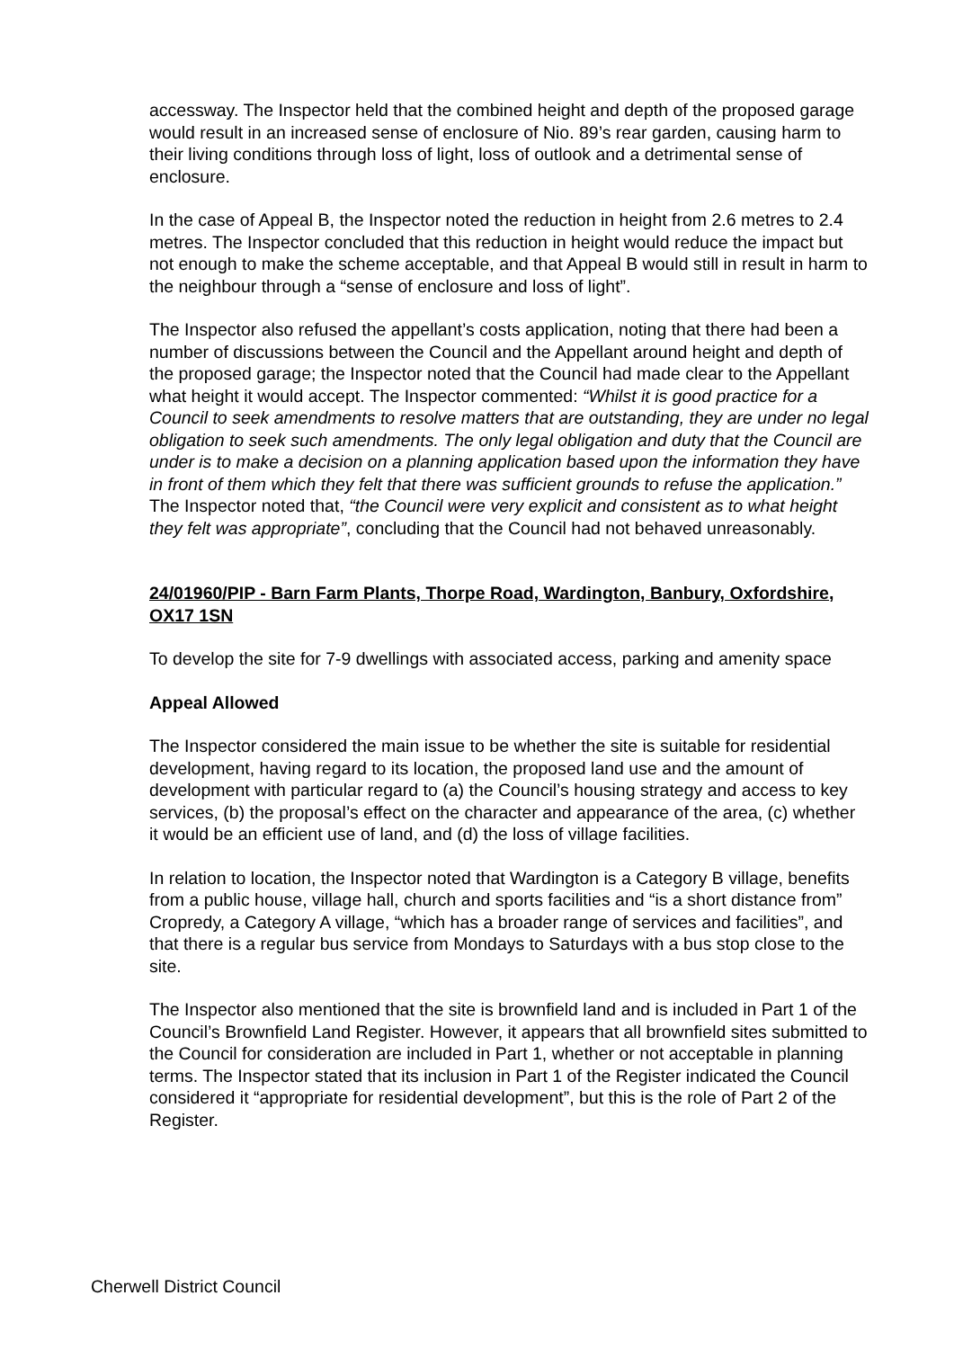accessway. The Inspector held that the combined height and depth of the proposed garage would result in an increased sense of enclosure of Nio. 89’s rear garden, causing harm to their living conditions through loss of light, loss of outlook and a detrimental sense of enclosure.
In the case of Appeal B, the Inspector noted the reduction in height from 2.6 metres to 2.4 metres. The Inspector concluded that this reduction in height would reduce the impact but not enough to make the scheme acceptable, and that Appeal B would still in result in harm to the neighbour through a “sense of enclosure and loss of light”.
The Inspector also refused the appellant’s costs application, noting that there had been a number of discussions between the Council and the Appellant around height and depth of the proposed garage; the Inspector noted that the Council had made clear to the Appellant what height it would accept. The Inspector commented: “Whilst it is good practice for a Council to seek amendments to resolve matters that are outstanding, they are under no legal obligation to seek such amendments. The only legal obligation and duty that the Council are under is to make a decision on a planning application based upon the information they have in front of them which they felt that there was sufficient grounds to refuse the application.” The Inspector noted that, “the Council were very explicit and consistent as to what height they felt was appropriate”, concluding that the Council had not behaved unreasonably.
24/01960/PIP - Barn Farm Plants, Thorpe Road, Wardington, Banbury, Oxfordshire, OX17 1SN
To develop the site for 7-9 dwellings with associated access, parking and amenity space
Appeal Allowed
The Inspector considered the main issue to be whether the site is suitable for residential development, having regard to its location, the proposed land use and the amount of development with particular regard to (a) the Council’s housing strategy and access to key services, (b) the proposal’s effect on the character and appearance of the area, (c) whether it would be an efficient use of land, and (d) the loss of village facilities.
In relation to location, the Inspector noted that Wardington is a Category B village, benefits from a public house, village hall, church and sports facilities and “is a short distance from” Cropredy, a Category A village, “which has a broader range of services and facilities”, and that there is a regular bus service from Mondays to Saturdays with a bus stop close to the site.
The Inspector also mentioned that the site is brownfield land and is included in Part 1 of the Council’s Brownfield Land Register. However, it appears that all brownfield sites submitted to the Council for consideration are included in Part 1, whether or not acceptable in planning terms. The Inspector stated that its inclusion in Part 1 of the Register indicated the Council considered it “appropriate for residential development”, but this is the role of Part 2 of the Register.
Cherwell District Council